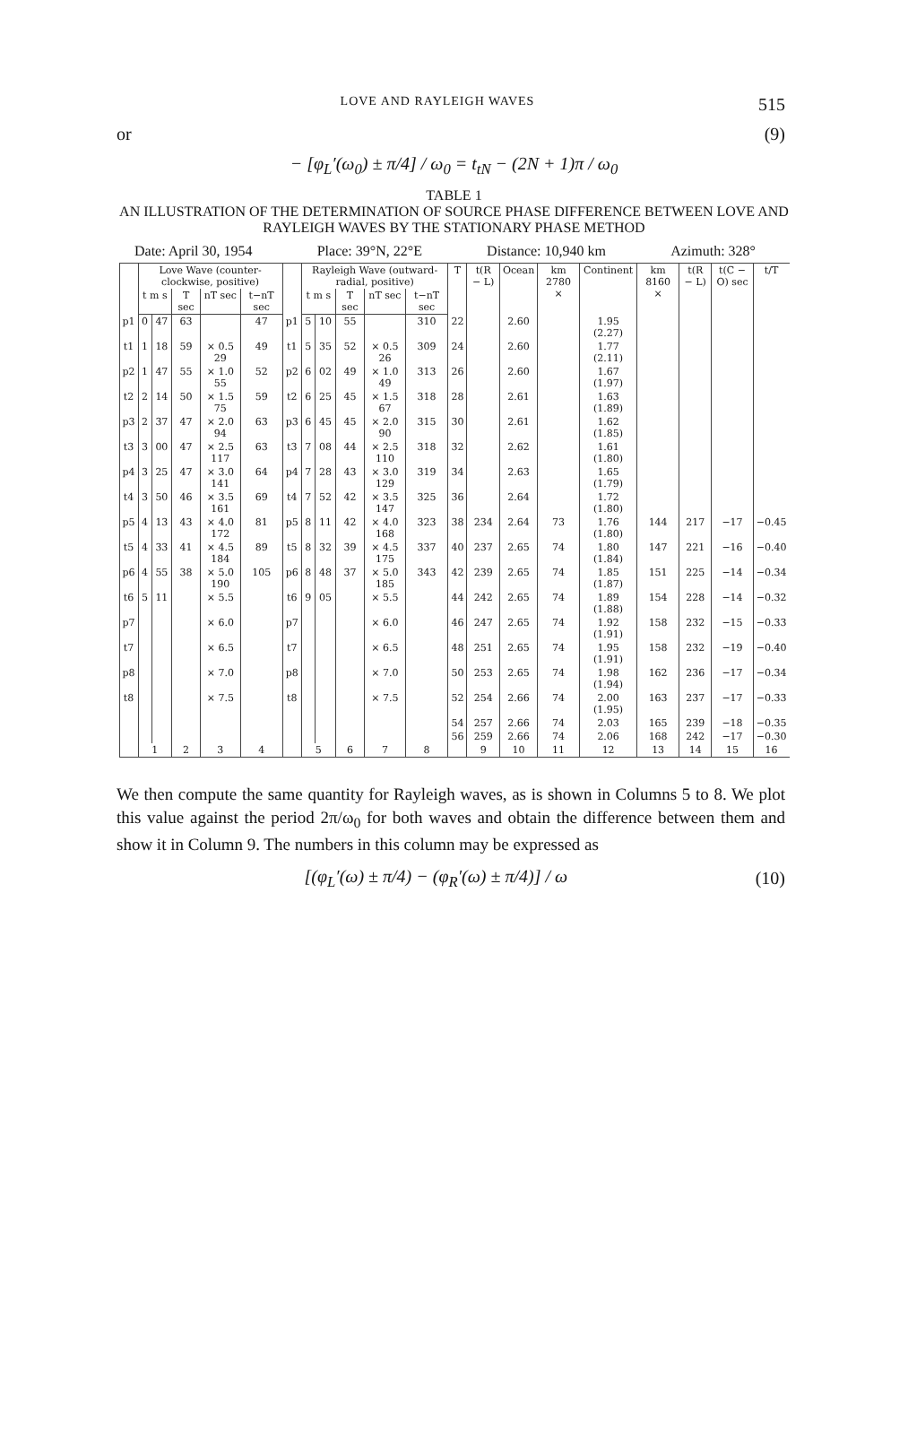LOVE AND RAYLEIGH WAVES 515
or (9)
− [φ<sub>L</sub>′(ω<sub>0</sub>) ± π/4] / ω<sub>0</sub> = t<sub>tN</sub> − (2N + 1)π / ω<sub>0</sub>
TABLE 1
AN ILLUSTRATION OF THE DETERMINATION OF SOURCE PHASE DIFFERENCE BETWEEN LOVE AND RAYLEIGH WAVES BY THE STATIONARY PHASE METHOD
Date: April 30, 1954 Place: 39°N, 22°E Distance: 10,940 km Azimuth: 328°
| | Love Wave (counter-clockwise, positive) | | | | | | Rayleigh Wave (outward- radial, positive) | | | | | T | t(R − L) | Ocean | km 2780 × | Continent | km 8160 × | t(R − L) | t(C − O) sec | t/T |
| --- | --- | --- | --- | --- | --- | --- | --- | --- | --- | --- | --- | --- | --- | --- | --- | --- | --- | --- | --- | --- |
| | t m s | | T sec | nT sec | t−nT sec | | t m s | | T sec | nT sec | t−nT sec | | | | | | | | | |
| p1 | 0 | 47 | 63 | | 47 | p1 | 5 | 10 | 55 | | 310 | 22 | | 2.60 | | 1.95 (2.27) | | | | |
| t1 | 1 | 18 | 59 | × 0.5 29 | 49 | t1 | 5 | 35 | 52 | × 0.5 26 | 309 | 24 | | 2.60 | | 1.77 (2.11) | | | | |
| p2 | 1 | 47 | 55 | × 1.0 55 | 52 | p2 | 6 | 02 | 49 | × 1.0 49 | 313 | 26 | | 2.60 | | 1.67 (1.97) | | | | |
| t2 | 2 | 14 | 50 | × 1.5 75 | 59 | t2 | 6 | 25 | 45 | × 1.5 67 | 318 | 28 | | 2.61 | | 1.63 (1.89) | | | | |
| p3 | 2 | 37 | 47 | × 2.0 94 | 63 | p3 | 6 | 45 | 45 | × 2.0 90 | 315 | 30 | | 2.61 | | 1.62 (1.85) | | | | |
| t3 | 3 | 00 | 47 | × 2.5 117 | 63 | t3 | 7 | 08 | 44 | × 2.5 110 | 318 | 32 | | 2.62 | | 1.61 (1.80) | | | | |
| p4 | 3 | 25 | 47 | × 3.0 141 | 64 | p4 | 7 | 28 | 43 | × 3.0 129 | 319 | 34 | | 2.63 | | 1.65 (1.79) | | | | |
| t4 | 3 | 50 | 46 | × 3.5 161 | 69 | t4 | 7 | 52 | 42 | × 3.5 147 | 325 | 36 | | 2.64 | | 1.72 (1.80) | | | | |
| p5 | 4 | 13 | 43 | × 4.0 172 | 81 | p5 | 8 | 11 | 42 | × 4.0 168 | 323 | 38 | 234 | 2.64 | 73 | 1.76 (1.80) | 144 | 217 | −17 | −0.45 |
| t5 | 4 | 33 | 41 | × 4.5 184 | 89 | t5 | 8 | 32 | 39 | × 4.5 175 | 337 | 40 | 237 | 2.65 | 74 | 1.80 (1.84) | 147 | 221 | −16 | −0.40 |
| p6 | 4 | 55 | 38 | × 5.0 190 | 105 | p6 | 8 | 48 | 37 | × 5.0 185 | 343 | 42 | 239 | 2.65 | 74 | 1.85 (1.87) | 151 | 225 | −14 | −0.34 |
| t6 | 5 | 11 | | × 5.5 | | t6 | 9 | 05 | | × 5.5 | | 44 | 242 | 2.65 | 74 | 1.89 (1.88) | 154 | 228 | −14 | −0.32 |
| p7 | | | | × 6.0 | | p7 | | | | × 6.0 | | 46 | 247 | 2.65 | 74 | 1.92 (1.91) | 158 | 232 | −15 | −0.33 |
| t7 | | | | × 6.5 | | t7 | | | | × 6.5 | | 48 | 251 | 2.65 | 74 | 1.95 (1.91) | 158 | 232 | −19 | −0.40 |
| p8 | | | | × 7.0 | | p8 | | | | × 7.0 | | 50 | 253 | 2.65 | 74 | 1.98 (1.94) | 162 | 236 | −17 | −0.34 |
| t8 | | | | × 7.5 | | t8 | | | | × 7.5 | | 52 | 254 | 2.66 | 74 | 2.00 (1.95) | 163 | 237 | −17 | −0.33 |
| | | | | | | | | | | | | 54 | 257 | 2.66 | 74 | 2.03 | 165 | 239 | −18 | −0.35 |
| | | | | | | | | | | | | 56 | 259 | 2.66 | 74 | 2.06 | 168 | 242 | −17 | −0.30 |
| | 1 | | 2 | 3 | 4 | | 5 | | 6 | 7 | 8 | | 9 | 10 | 11 | 12 | 13 | 14 | 15 | 16 |
We then compute the same quantity for Rayleigh waves, as is shown in Columns 5 to 8. We plot this value against the period 2π/ω<sub>0</sub> for both waves and obtain the difference between them and show it in Column 9. The numbers in this column may be expressed as
[(φ<sub>L</sub>′(ω) ± π/4) − (φ<sub>R</sub>′(ω) ± π/4)] / ω (10)